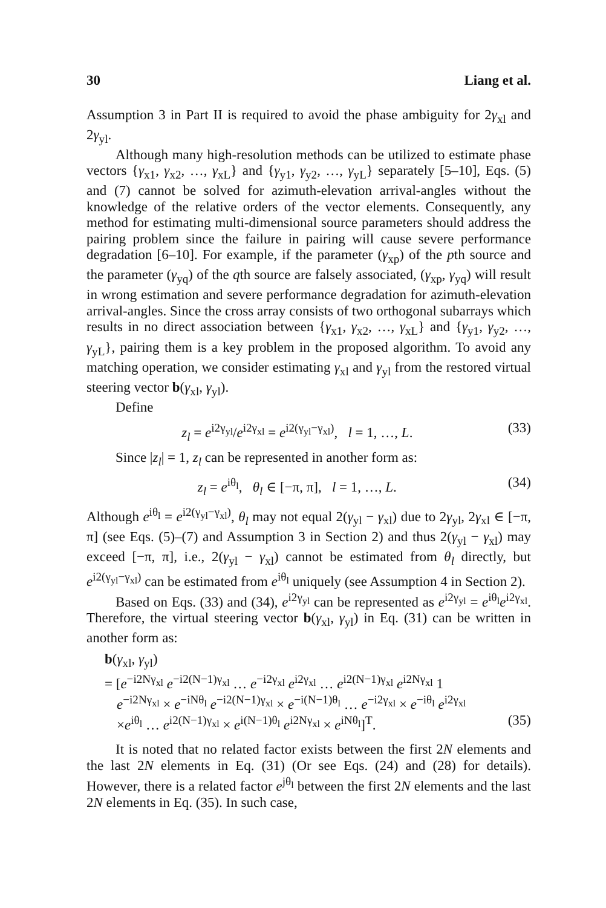30 Liang et al.
Assumption 3 in Part II is required to avoid the phase ambiguity for 2γ<sub>xl</sub> and 2γ<sub>yl</sub>.
Although many high-resolution methods can be utilized to estimate phase vectors {γ<sub>x1</sub>, γ<sub>x2</sub>, …, γ<sub>xL</sub>} and {γ<sub>y1</sub>, γ<sub>y2</sub>, …, γ<sub>yL</sub>} separately [5–10], Eqs. (5) and (7) cannot be solved for azimuth-elevation arrival-angles without the knowledge of the relative orders of the vector elements. Consequently, any method for estimating multi-dimensional source parameters should address the pairing problem since the failure in pairing will cause severe performance degradation [6–10]. For example, if the parameter (γ<sub>xp</sub>) of the pth source and the parameter (γ<sub>yq</sub>) of the qth source are falsely associated, (γ<sub>xp</sub>, γ<sub>yq</sub>) will result in wrong estimation and severe performance degradation for azimuth-elevation arrival-angles. Since the cross array consists of two orthogonal subarrays which results in no direct association between {γ<sub>x1</sub>, γ<sub>x2</sub>, …, γ<sub>xL</sub>} and {γ<sub>y1</sub>, γ<sub>y2</sub>, …, γ<sub>yL</sub>}, pairing them is a key problem in the proposed algorithm. To avoid any matching operation, we consider estimating γ<sub>xl</sub> and γ<sub>yl</sub> from the restored virtual steering vector b(γ<sub>xl</sub>, γ<sub>yl</sub>).
Define
z<sub>l</sub> = e<sup>i2γ<sub>yl</sub></sup>/e<sup>i2γ<sub>xl</sub></sup> = e<sup>i2(γ<sub>yl</sub>−γ<sub>xl</sub>)</sup>, l = 1, …, L. (33)
Since |z<sub>l</sub>| = 1, z<sub>l</sub> can be represented in another form as:
z<sub>l</sub> = e<sup>iθ<sub>l</sub></sup>, θ<sub>l</sub> ∈ [−π, π], l = 1, …, L. (34)
Although e<sup>iθ<sub>l</sub></sup> = e<sup>i2(γ<sub>yl</sub>−γ<sub>xl</sub>)</sup>, θ<sub>l</sub> may not equal 2(γ<sub>yl</sub> − γ<sub>xl</sub>) due to 2γ<sub>yl</sub>, 2γ<sub>xl</sub> ∈ [−π, π] (see Eqs. (5)–(7) and Assumption 3 in Section 2) and thus 2(γ<sub>yl</sub> − γ<sub>xl</sub>) may exceed [−π, π], i.e., 2(γ<sub>yl</sub> − γ<sub>xl</sub>) cannot be estimated from θ<sub>l</sub> directly, but e<sup>i2(γ<sub>yl</sub>−γ<sub>xl</sub>)</sup> can be estimated from e<sup>iθ<sub>l</sub></sup> uniquely (see Assumption 4 in Section 2).
Based on Eqs. (33) and (34), e<sup>i2γ<sub>yl</sub></sup> can be represented as e<sup>i2γ<sub>yl</sub></sup> = e<sup>iθ<sub>l</sub></sup>e<sup>i2γ<sub>xl</sub></sup>. Therefore, the virtual steering vector b(γ<sub>xl</sub>, γ<sub>yl</sub>) in Eq. (31) can be written in another form as:
b(γ<sub>xl</sub>, γ<sub>yl</sub>)
= [e<sup>−i2Nγ<sub>xl</sub></sup> e<sup>−i2(N−1)γ<sub>xl</sub></sup> … e<sup>−i2γ<sub>xl</sub></sup> e<sup>i2γ<sub>xl</sub></sup> … e<sup>i2(N−1)γ<sub>xl</sub></sup> e<sup>i2Nγ<sub>xl</sub></sup> 1
e<sup>−i2Nγ<sub>xl</sub></sup> × e<sup>−iNθ<sub>l</sub></sup> e<sup>−i2(N−1)γ<sub>xl</sub></sup> × e<sup>−i(N−1)θ<sub>l</sub></sup> … e<sup>−i2γ<sub>xl</sub></sup> × e<sup>−iθ<sub>l</sub></sup> e<sup>i2γ<sub>xl</sub></sup>
×e<sup>iθ<sub>l</sub></sup> … e<sup>i2(N−1)γ<sub>xl</sub></sup> × e<sup>i(N−1)θ<sub>l</sub></sup> e<sup>i2Nγ<sub>xl</sub></sup> × e<sup>iNθ<sub>l</sub></sup>]<sup>T</sup>. (35)
It is noted that no related factor exists between the first 2N elements and the last 2N elements in Eq. (31) (Or see Eqs. (24) and (28) for details). However, there is a related factor e<sup>jθ<sub>l</sub></sup> between the first 2N elements and the last 2N elements in Eq. (35). In such case,